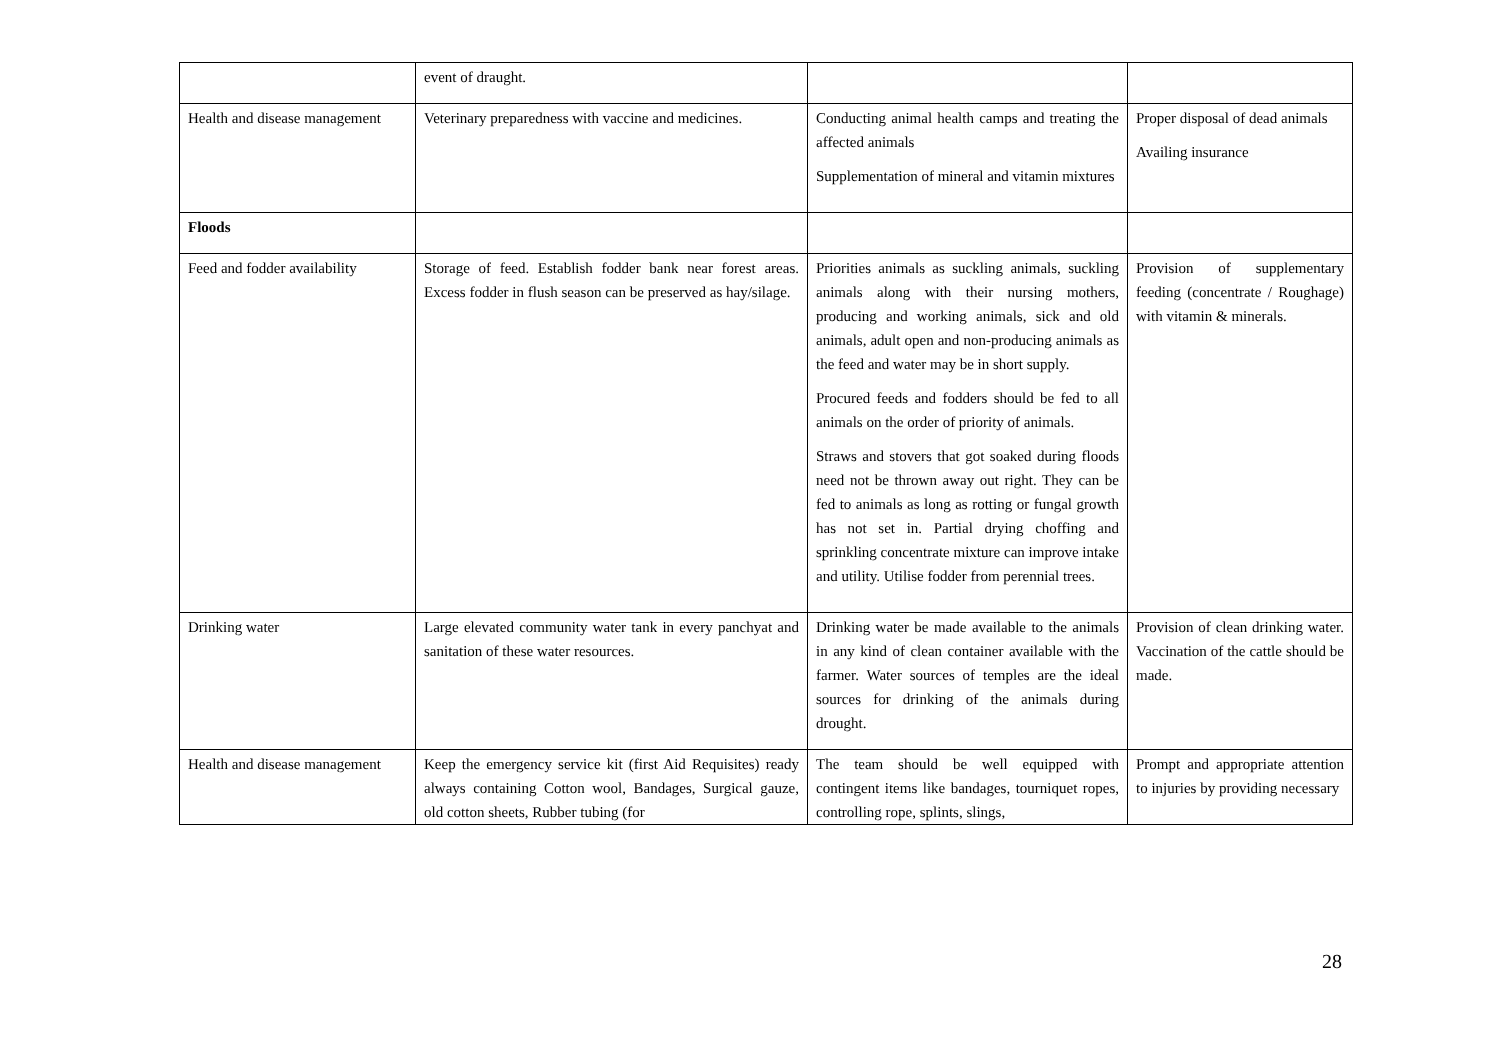| | event of draught. | | |
| Health and disease management | Veterinary preparedness with vaccine and medicines. | Conducting animal health camps and treating the affected animals Supplementation of mineral and vitamin mixtures | Proper disposal of dead animals Availing insurance |
| Floods | | | |
| Feed and fodder availability | Storage of feed. Establish fodder bank near forest areas. Excess fodder in flush season can be preserved as hay/silage. | Priorities animals as suckling animals, suckling animals along with their nursing mothers, producing and working animals, sick and old animals, adult open and non-producing animals as the feed and water may be in short supply. Procured feeds and fodders should be fed to all animals on the order of priority of animals. Straws and stovers that got soaked during floods need not be thrown away out right. They can be fed to animals as long as rotting or fungal growth has not set in. Partial drying choffing and sprinkling concentrate mixture can improve intake and utility. Utilise fodder from perennial trees. | Provision of supplementary feeding (concentrate / Roughage) with vitamin & minerals. |
| Drinking water | Large elevated community water tank in every panchyat and sanitation of these water resources. | Drinking water be made available to the animals in any kind of clean container available with the farmer. Water sources of temples are the ideal sources for drinking of the animals during drought. | Provision of clean drinking water. Vaccination of the cattle should be made. |
| Health and disease management | Keep the emergency service kit (first Aid Requisites) ready always containing Cotton wool, Bandages, Surgical gauze, old cotton sheets, Rubber tubing (for | The team should be well equipped with contingent items like bandages, tourniquet ropes, controlling rope, splints, slings, | Prompt and appropriate attention to injuries by providing necessary |
28